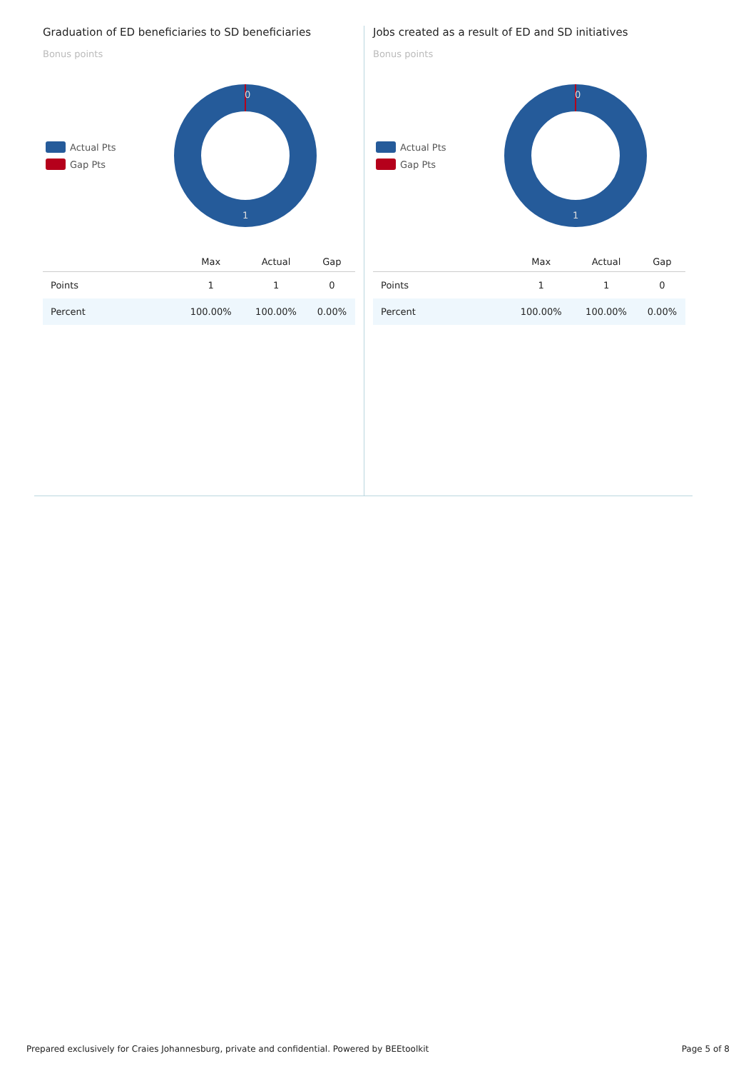Graduation of ED beneficiaries to SD beneficiaries
Bonus points
Actual Pts
Gap Pts
0
1
| | Max | Actual | Gap |
| --- | --- | --- | --- |
| Points | 1 | 1 | 0 |
| Percent | 100.00% | 100.00% | 0.00% |
Jobs created as a result of ED and SD initiatives
Bonus points
Actual Pts
Gap Pts
0
1
| | Max | Actual | Gap |
| --- | --- | --- | --- |
| Points | 1 | 1 | 0 |
| Percent | 100.00% | 100.00% | 0.00% |
Prepared exclusively for Craies Johannesburg, private and confidential. Powered by BEEtoolkit Page 5 of 8